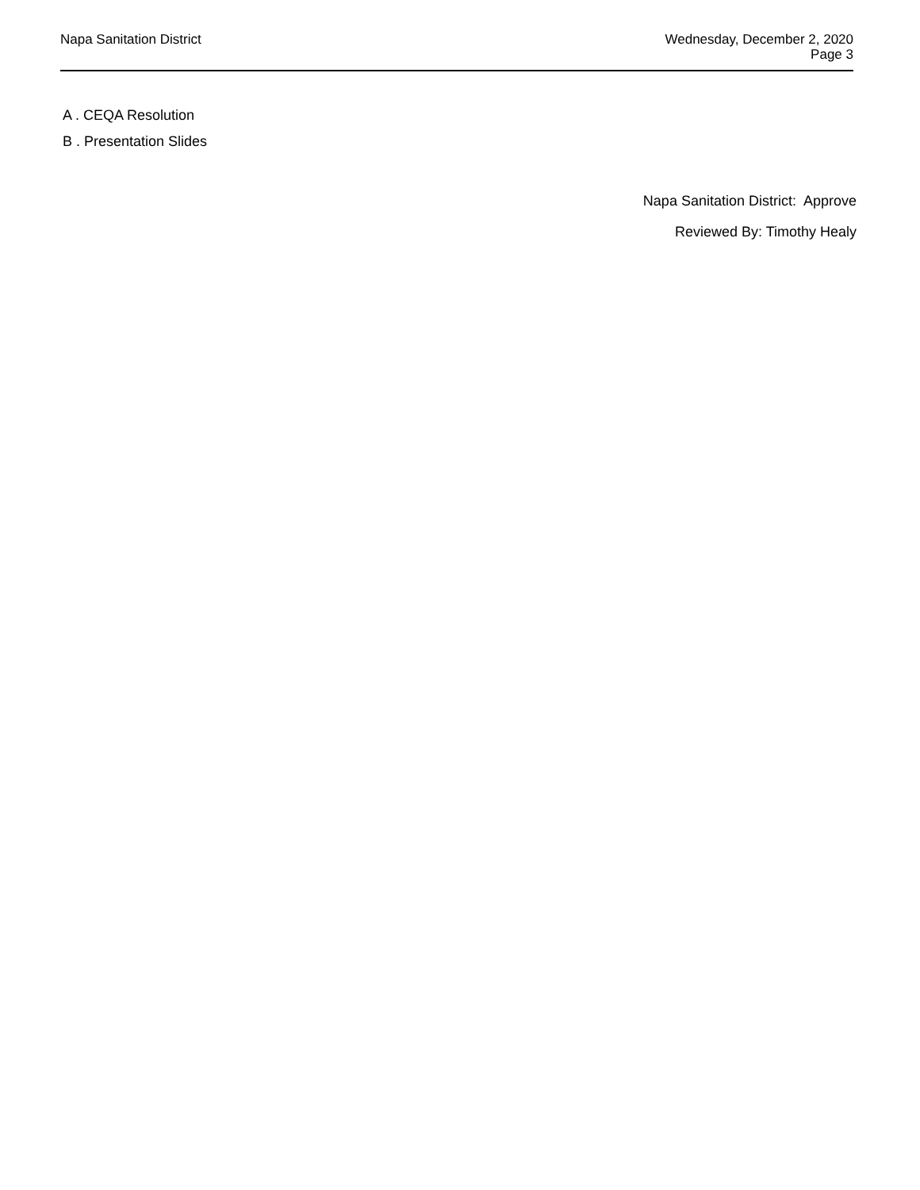Napa Sanitation District Wednesday, December 2, 2020
Page 3
A . CEQA Resolution
B . Presentation Slides
Napa Sanitation District: Approve
Reviewed By: Timothy Healy